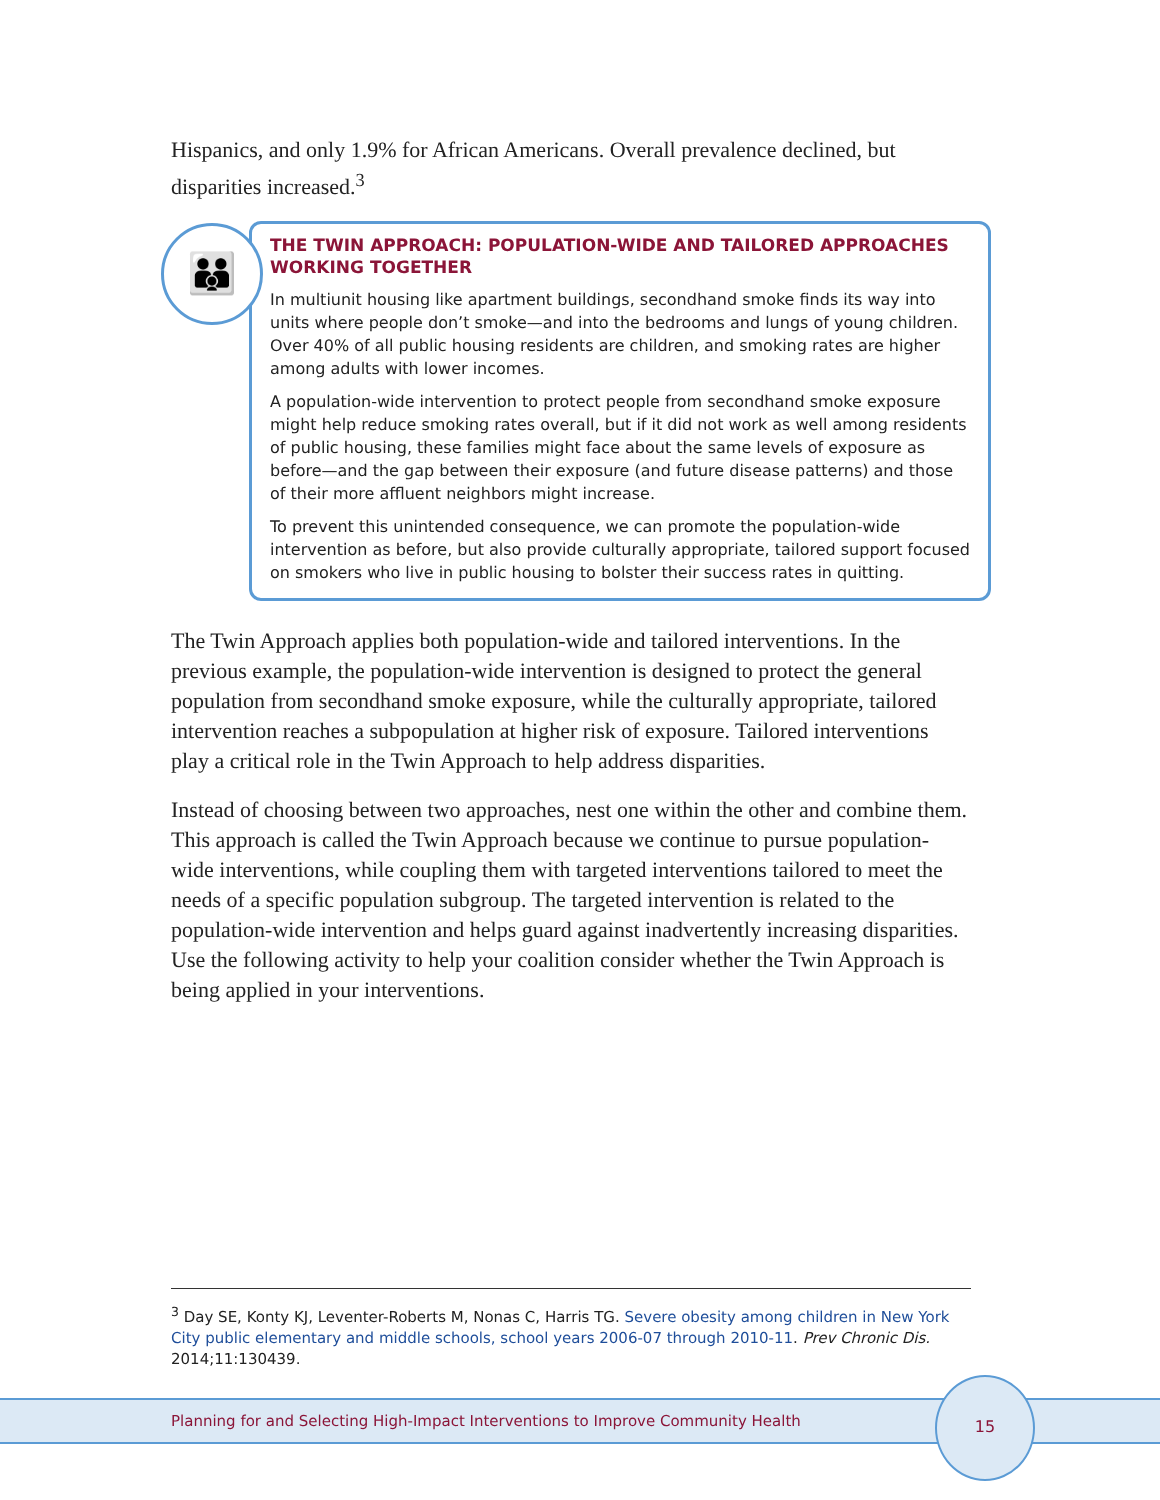Hispanics, and only 1.9% for African Americans. Overall prevalence declined, but disparities increased.<sup>3</sup>
👪
THE TWIN APPROACH: POPULATION-WIDE AND TAILORED APPROACHES WORKING TOGETHER
In multiunit housing like apartment buildings, secondhand smoke finds its way into units where people don’t smoke—and into the bedrooms and lungs of young children. Over 40% of all public housing residents are children, and smoking rates are higher among adults with lower incomes.
A population-wide intervention to protect people from secondhand smoke exposure might help reduce smoking rates overall, but if it did not work as well among residents of public housing, these families might face about the same levels of exposure as before—and the gap between their exposure (and future disease patterns) and those of their more affluent neighbors might increase.
To prevent this unintended consequence, we can promote the population-wide intervention as before, but also provide culturally appropriate, tailored support focused on smokers who live in public housing to bolster their success rates in quitting.
The Twin Approach applies both population-wide and tailored interventions. In the previous example, the population-wide intervention is designed to protect the general population from secondhand smoke exposure, while the culturally appropriate, tailored intervention reaches a subpopulation at higher risk of exposure. Tailored interventions play a critical role in the Twin Approach to help address disparities.
Instead of choosing between two approaches, nest one within the other and combine them. This approach is called the Twin Approach because we continue to pursue population-wide interventions, while coupling them with targeted interventions tailored to meet the needs of a specific population subgroup. The targeted intervention is related to the population-wide intervention and helps guard against inadvertently increasing disparities. Use the following activity to help your coalition consider whether the Twin Approach is being applied in your interventions.
<sup>3</sup> Day SE, Konty KJ, Leventer-Roberts M, Nonas C, Harris TG. Severe obesity among children in New York City public elementary and middle schools, school years 2006-07 through 2010-11. Prev Chronic Dis. 2014;11:130439.
Planning for and Selecting High-Impact Interventions to Improve Community Health
15